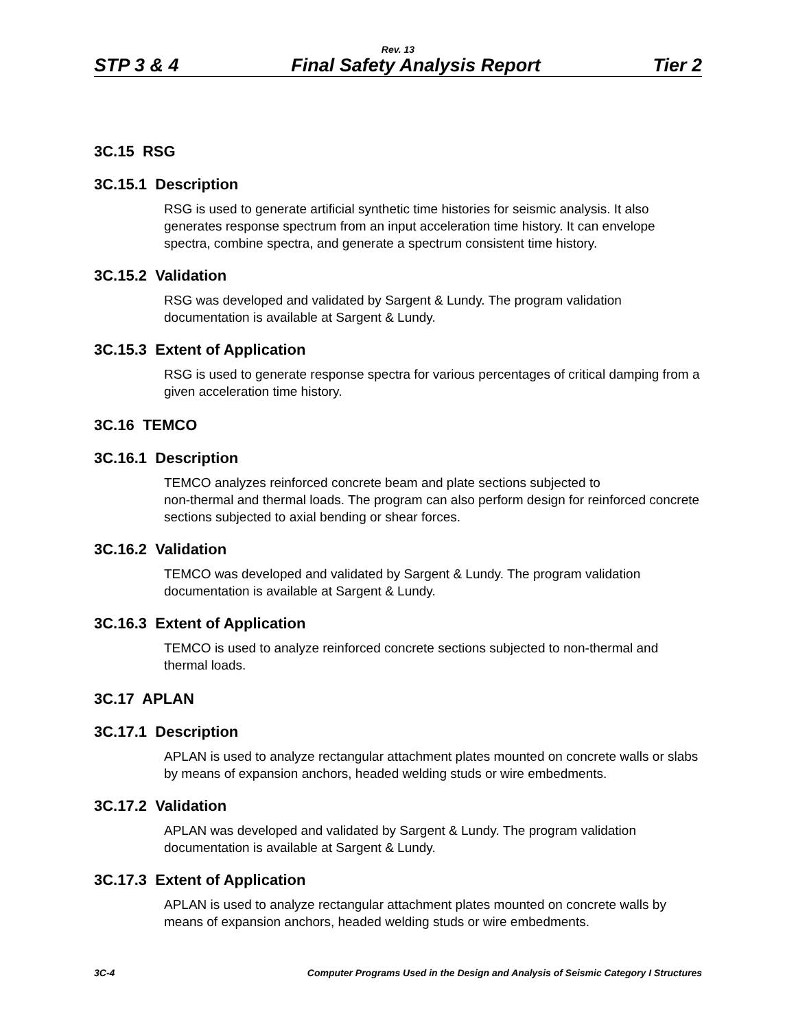Rev. 13
STP 3 & 4 Final Safety Analysis Report Tier 2
3C.15 RSG
3C.15.1 Description
RSG is used to generate artificial synthetic time histories for seismic analysis. It also generates response spectrum from an input acceleration time history. It can envelope spectra, combine spectra, and generate a spectrum consistent time history.
3C.15.2 Validation
RSG was developed and validated by Sargent & Lundy. The program validation documentation is available at Sargent & Lundy.
3C.15.3 Extent of Application
RSG is used to generate response spectra for various percentages of critical damping from a given acceleration time history.
3C.16 TEMCO
3C.16.1 Description
TEMCO analyzes reinforced concrete beam and plate sections subjected to
non-thermal and thermal loads. The program can also perform design for reinforced concrete sections subjected to axial bending or shear forces.
3C.16.2 Validation
TEMCO was developed and validated by Sargent & Lundy. The program validation documentation is available at Sargent & Lundy.
3C.16.3 Extent of Application
TEMCO is used to analyze reinforced concrete sections subjected to non-thermal and thermal loads.
3C.17 APLAN
3C.17.1 Description
APLAN is used to analyze rectangular attachment plates mounted on concrete walls or slabs by means of expansion anchors, headed welding studs or wire embedments.
3C.17.2 Validation
APLAN was developed and validated by Sargent & Lundy. The program validation documentation is available at Sargent & Lundy.
3C.17.3 Extent of Application
APLAN is used to analyze rectangular attachment plates mounted on concrete walls by means of expansion anchors, headed welding studs or wire embedments.
3C-4 Computer Programs Used in the Design and Analysis of Seismic Category I Structures